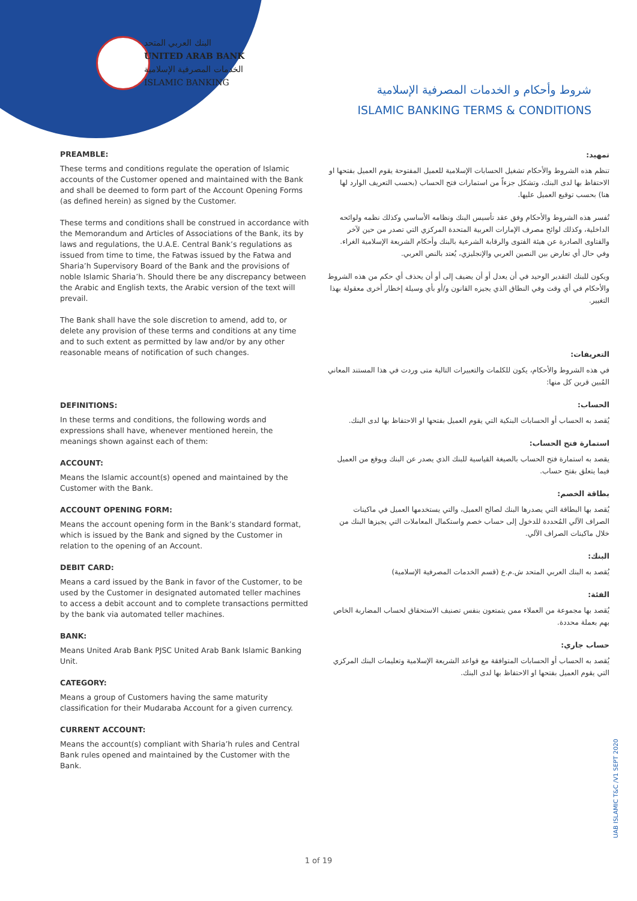البنك العربي المتحد
UNITED ARAB BANK
الخدمات المصرفية الإسلامية
ISLAMIC BANKING
شروط وأحكام و الخدمات المصرفية الإسلامية
ISLAMIC BANKING TERMS & CONDITIONS
PREAMBLE:
These terms and conditions regulate the operation of Islamic accounts of the Customer opened and maintained with the Bank and shall be deemed to form part of the Account Opening Forms (as defined herein) as signed by the Customer.
These terms and conditions shall be construed in accordance with the Memorandum and Articles of Associations of the Bank, its by laws and regulations, the U.A.E. Central Bank’s regulations as issued from time to time, the Fatwas issued by the Fatwa and Sharia’h Supervisory Board of the Bank and the provisions of noble Islamic Sharia’h. Should there be any discrepancy between the Arabic and English texts, the Arabic version of the text will prevail.
The Bank shall have the sole discretion to amend, add to, or delete any provision of these terms and conditions at any time and to such extent as permitted by law and/or by any other reasonable means of notification of such changes.
DEFINITIONS:
In these terms and conditions, the following words and expressions shall have, whenever mentioned herein, the meanings shown against each of them:
ACCOUNT:
Means the Islamic account(s) opened and maintained by the Customer with the Bank.
ACCOUNT OPENING FORM:
Means the account opening form in the Bank’s standard format, which is issued by the Bank and signed by the Customer in relation to the opening of an Account.
DEBIT CARD:
Means a card issued by the Bank in favor of the Customer, to be used by the Customer in designated automated teller machines to access a debit account and to complete transactions permitted by the bank via automated teller machines.
BANK:
Means United Arab Bank PJSC United Arab Bank Islamic Banking Unit.
CATEGORY:
Means a group of Customers having the same maturity classification for their Mudaraba Account for a given currency.
CURRENT ACCOUNT:
Means the account(s) compliant with Sharia’h rules and Central Bank rules opened and maintained by the Customer with the Bank.
تمهيد:
تنظم هذه الشروط والأحكام تشغيل الحسابات الإسلامية للعميل المفتوحة يقوم العميل بفتحها او الاحتفاظ بها لدى البنك، وتشكل جزءاً من استمارات فتح الحساب (بحسب التعريف الوارد لها هنا) بحسب توقيع العميل عليها.
تُفسر هذه الشروط والأحكام وفق عقد تأسيس البنك ونظامه الأساسي وكذلك نظمه ولوائحه الداخلية، وكذلك لوائح مصرف الإمارات العربية المتحدة المركزي التي تصدر من حين لآخر والفتاوى الصادرة عن هيئة الفتوى والرقابة الشرعية بالبنك وأحكام الشريعة الإسلامية الغراء. وفي حال أي تعارض بين النصين العربي والإنجليزي، يُعتد بالنص العربي.
ويكون للبنك التقدير الوحيد في أن يعدل أو أن يضيف إلى أو أن يحذف أي حكم من هذه الشروط والأحكام في أي وقت وفي النطاق الذي يجيزه القانون و/أو بأي وسيلة إخطار أخرى معقولة بهذا التغيير.
التعريفات:
في هذه الشروط والأحكام، يكون للكلمات والتعبيرات التالية متى وردت في هذا المستند المعاني المُبين قرين كل منها:
الحساب:
يُقصد به الحساب أو الحسابات البنكية التي يقوم العميل بفتحها او الاحتفاظ بها لدى البنك.
استمارة فتح الحساب:
يقصد به استمارة فتح الحساب بالصيغة القياسية للبنك الذي يصدر عن البنك ويوقع من العميل فيما يتعلق بفتح حساب.
بطاقة الخصم:
يُقصد بها البطاقة التي يصدرها البنك لصالح العميل، والتي يستخدمها العميل في ماكينات الصراف الآلي المُحددة للدخول إلى حساب خصم واستكمال المعاملات التي يجيزها البنك من خلال ماكينات الصراف الآلي.
البنك:
يُقصد به البنك العربي المتحد ش.م.ع (قسم الخدمات المصرفية الإسلامية)
الفئة:
يُقصد بها مجموعة من العملاء ممن يتمتعون بنفس تصنيف الاستحقاق لحساب المضاربة الخاص بهم بعملة محددة.
حساب جاري:
يُقصد به الحساب أو الحسابات المتوافقة مع قواعد الشريعة الإسلامية وتعليمات البنك المركزي التي يقوم العميل بفتحها او الاحتفاظ بها لدى البنك.
1 of 19
UAB ISLAMIC T&C /V1 SEPT 2020